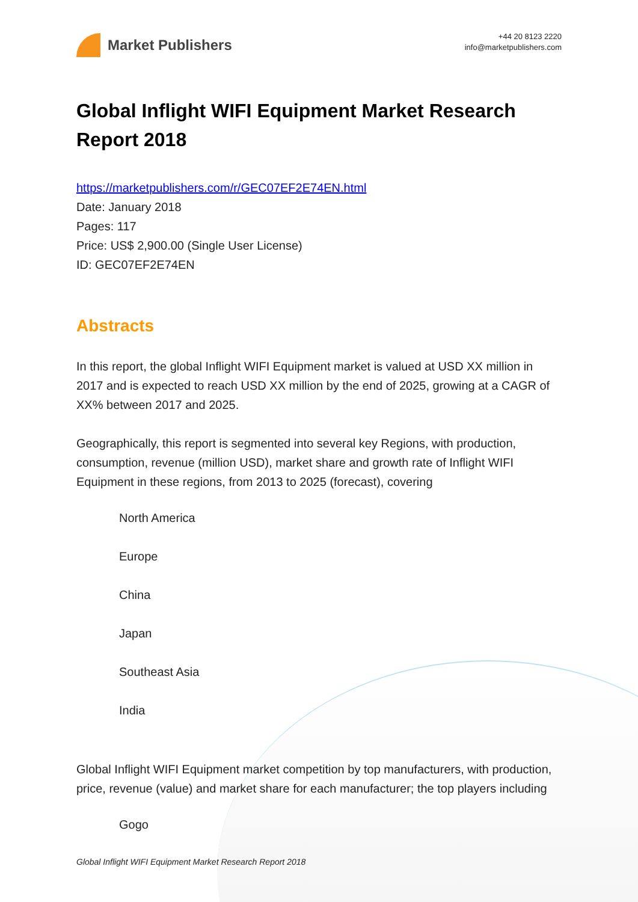Market Publishers
+44 20 8123 2220
info@marketpublishers.com
Global Inflight WIFI Equipment Market Research Report 2018
https://marketpublishers.com/r/GEC07EF2E74EN.html
Date: January 2018
Pages: 117
Price: US$ 2,900.00 (Single User License)
ID: GEC07EF2E74EN
Abstracts
In this report, the global Inflight WIFI Equipment market is valued at USD XX million in 2017 and is expected to reach USD XX million by the end of 2025, growing at a CAGR of XX% between 2017 and 2025.
Geographically, this report is segmented into several key Regions, with production, consumption, revenue (million USD), market share and growth rate of Inflight WIFI Equipment in these regions, from 2013 to 2025 (forecast), covering
North America
Europe
China
Japan
Southeast Asia
India
Global Inflight WIFI Equipment market competition by top manufacturers, with production, price, revenue (value) and market share for each manufacturer; the top players including
Gogo
Global Inflight WIFI Equipment Market Research Report 2018